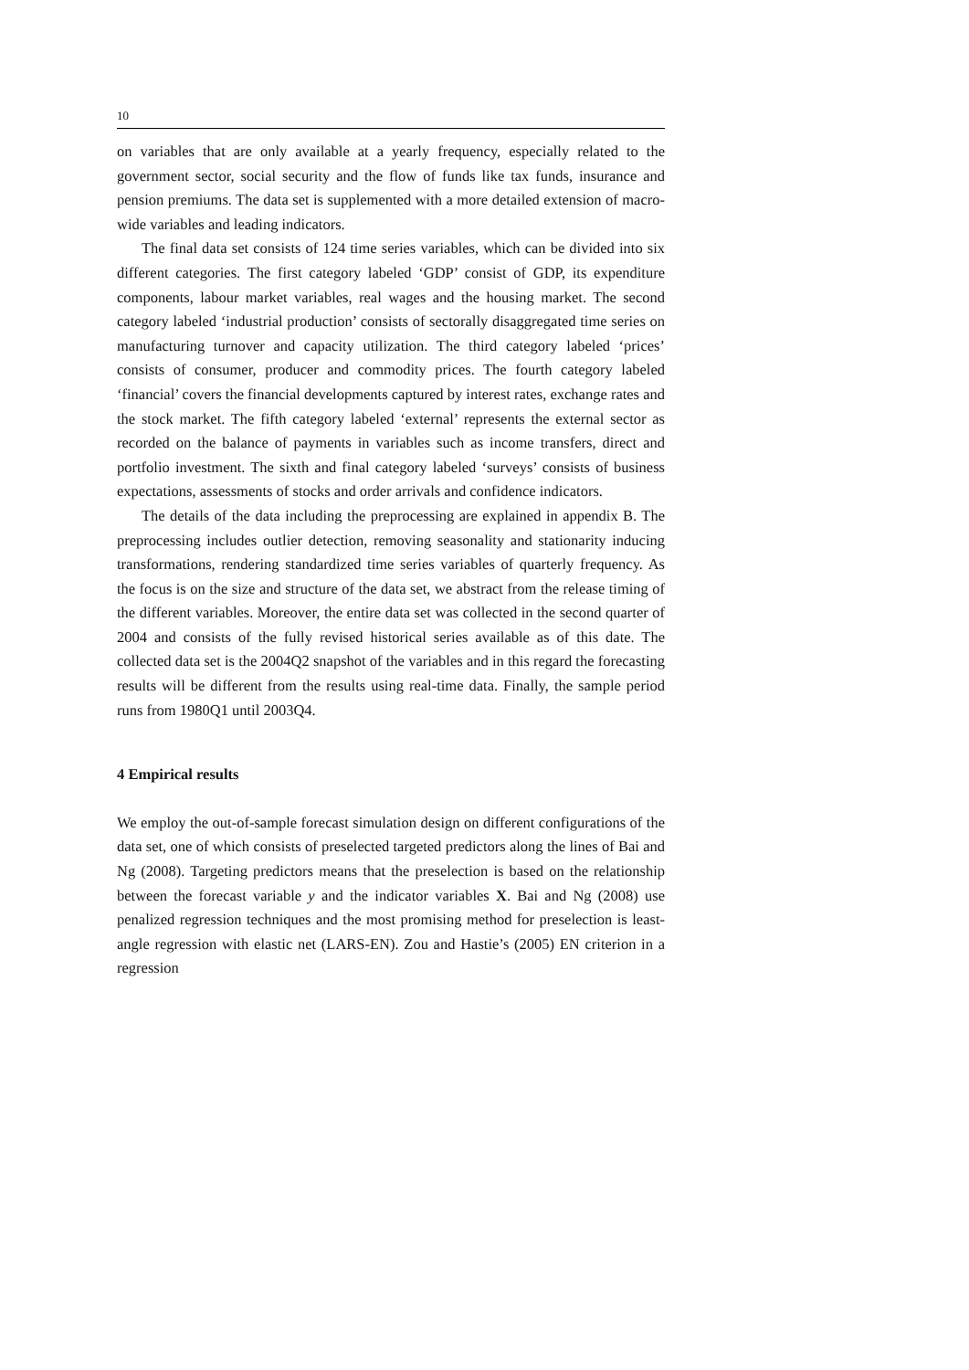10
on variables that are only available at a yearly frequency, especially related to the government sector, social security and the flow of funds like tax funds, insurance and pension premiums. The data set is supplemented with a more detailed extension of macro-wide variables and leading indicators.
The final data set consists of 124 time series variables, which can be divided into six different categories. The first category labeled ‘GDP’ consist of GDP, its expenditure components, labour market variables, real wages and the housing market. The second category labeled ‘industrial production’ consists of sectorally disaggregated time series on manufacturing turnover and capacity utilization. The third category labeled ‘prices’ consists of consumer, producer and commodity prices. The fourth category labeled ‘financial’ covers the financial developments captured by interest rates, exchange rates and the stock market. The fifth category labeled ‘external’ represents the external sector as recorded on the balance of payments in variables such as income transfers, direct and portfolio investment. The sixth and final category labeled ‘surveys’ consists of business expectations, assessments of stocks and order arrivals and confidence indicators.
The details of the data including the preprocessing are explained in appendix B. The preprocessing includes outlier detection, removing seasonality and stationarity inducing transformations, rendering standardized time series variables of quarterly frequency. As the focus is on the size and structure of the data set, we abstract from the release timing of the different variables. Moreover, the entire data set was collected in the second quarter of 2004 and consists of the fully revised historical series available as of this date. The collected data set is the 2004Q2 snapshot of the variables and in this regard the forecasting results will be different from the results using real-time data. Finally, the sample period runs from 1980Q1 until 2003Q4.
4 Empirical results
We employ the out-of-sample forecast simulation design on different configurations of the data set, one of which consists of preselected targeted predictors along the lines of Bai and Ng (2008). Targeting predictors means that the preselection is based on the relationship between the forecast variable y and the indicator variables X. Bai and Ng (2008) use penalized regression techniques and the most promising method for preselection is least-angle regression with elastic net (LARS-EN). Zou and Hastie’s (2005) EN criterion in a regression